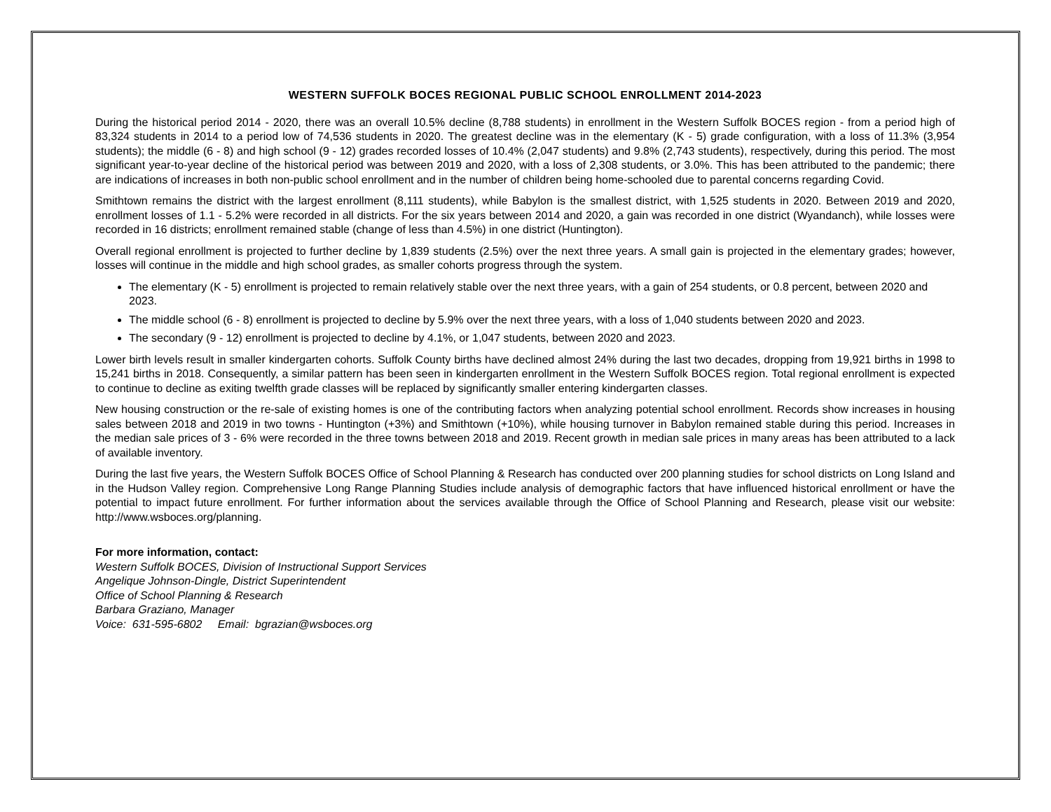WESTERN SUFFOLK BOCES REGIONAL PUBLIC SCHOOL ENROLLMENT 2014-2023
During the historical period 2014 - 2020, there was an overall 10.5% decline (8,788 students) in enrollment in the Western Suffolk BOCES region - from a period high of 83,324 students in 2014 to a period low of 74,536 students in 2020. The greatest decline was in the elementary (K - 5) grade configuration, with a loss of 11.3% (3,954 students); the middle (6 - 8) and high school (9 - 12) grades recorded losses of 10.4% (2,047 students) and 9.8% (2,743 students), respectively, during this period. The most significant year-to-year decline of the historical period was between 2019 and 2020, with a loss of 2,308 students, or 3.0%. This has been attributed to the pandemic; there are indications of increases in both non-public school enrollment and in the number of children being home-schooled due to parental concerns regarding Covid.
Smithtown remains the district with the largest enrollment (8,111 students), while Babylon is the smallest district, with 1,525 students in 2020. Between 2019 and 2020, enrollment losses of 1.1 - 5.2% were recorded in all districts. For the six years between 2014 and 2020, a gain was recorded in one district (Wyandanch), while losses were recorded in 16 districts; enrollment remained stable (change of less than 4.5%) in one district (Huntington).
Overall regional enrollment is projected to further decline by 1,839 students (2.5%) over the next three years. A small gain is projected in the elementary grades; however, losses will continue in the middle and high school grades, as smaller cohorts progress through the system.
The elementary (K - 5) enrollment is projected to remain relatively stable over the next three years, with a gain of 254 students, or 0.8 percent, between 2020 and 2023.
The middle school (6 - 8) enrollment is projected to decline by 5.9% over the next three years, with a loss of 1,040 students between 2020 and 2023.
The secondary (9 - 12) enrollment is projected to decline by 4.1%, or 1,047 students, between 2020 and 2023.
Lower birth levels result in smaller kindergarten cohorts. Suffolk County births have declined almost 24% during the last two decades, dropping from 19,921 births in 1998 to 15,241 births in 2018. Consequently, a similar pattern has been seen in kindergarten enrollment in the Western Suffolk BOCES region. Total regional enrollment is expected to continue to decline as exiting twelfth grade classes will be replaced by significantly smaller entering kindergarten classes.
New housing construction or the re-sale of existing homes is one of the contributing factors when analyzing potential school enrollment. Records show increases in housing sales between 2018 and 2019 in two towns - Huntington (+3%) and Smithtown (+10%), while housing turnover in Babylon remained stable during this period. Increases in the median sale prices of 3 - 6% were recorded in the three towns between 2018 and 2019. Recent growth in median sale prices in many areas has been attributed to a lack of available inventory.
During the last five years, the Western Suffolk BOCES Office of School Planning & Research has conducted over 200 planning studies for school districts on Long Island and in the Hudson Valley region. Comprehensive Long Range Planning Studies include analysis of demographic factors that have influenced historical enrollment or have the potential to impact future enrollment. For further information about the services available through the Office of School Planning and Research, please visit our website: http://www.wsboces.org/planning.
For more information, contact:
Western Suffolk BOCES, Division of Instructional Support Services
Angelique Johnson-Dingle, District Superintendent
Office of School Planning & Research
Barbara Graziano, Manager
Voice: 631-595-6802 Email: bgrazian@wsboces.org